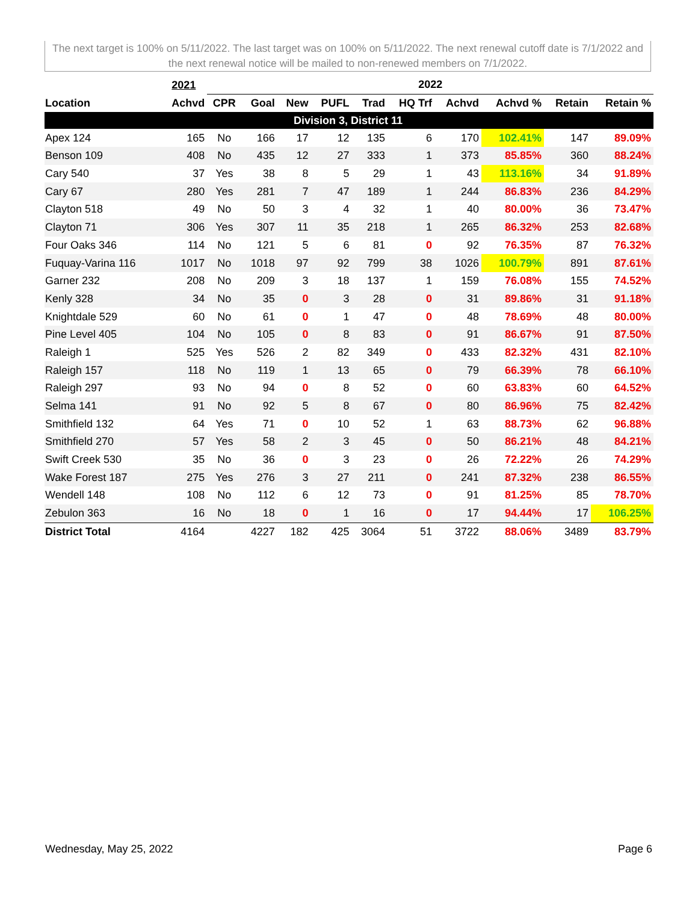The next target is 100% on 5/11/2022. The last target was on 100% on 5/11/2022. The next renewal cutoff date is 7/1/2022 and the next renewal notice will be mailed to non-renewed members on 7/1/2022.
| | 2021 | 2022 | | | | | | | | | |
| --- | --- | --- | --- | --- | --- | --- | --- | --- | --- | --- | --- |
| Location | Achvd | CPR | Goal | New | PUFL | Trad | HQ Trf | Achvd | Achvd % | Retain | Retain % |
| Division 3, District 11 | | | | | | | | | | | |
| Apex 124 | 165 | No | 166 | 17 | 12 | 135 | 6 | 170 | 102.41% | 147 | 89.09% |
| Benson 109 | 408 | No | 435 | 12 | 27 | 333 | 1 | 373 | 85.85% | 360 | 88.24% |
| Cary 540 | 37 | Yes | 38 | 8 | 5 | 29 | 1 | 43 | 113.16% | 34 | 91.89% |
| Cary 67 | 280 | Yes | 281 | 7 | 47 | 189 | 1 | 244 | 86.83% | 236 | 84.29% |
| Clayton 518 | 49 | No | 50 | 3 | 4 | 32 | 1 | 40 | 80.00% | 36 | 73.47% |
| Clayton 71 | 306 | Yes | 307 | 11 | 35 | 218 | 1 | 265 | 86.32% | 253 | 82.68% |
| Four Oaks 346 | 114 | No | 121 | 5 | 6 | 81 | 0 | 92 | 76.35% | 87 | 76.32% |
| Fuquay-Varina 116 | 1017 | No | 1018 | 97 | 92 | 799 | 38 | 1026 | 100.79% | 891 | 87.61% |
| Garner 232 | 208 | No | 209 | 3 | 18 | 137 | 1 | 159 | 76.08% | 155 | 74.52% |
| Kenly 328 | 34 | No | 35 | 0 | 3 | 28 | 0 | 31 | 89.86% | 31 | 91.18% |
| Knightdale 529 | 60 | No | 61 | 0 | 1 | 47 | 0 | 48 | 78.69% | 48 | 80.00% |
| Pine Level 405 | 104 | No | 105 | 0 | 8 | 83 | 0 | 91 | 86.67% | 91 | 87.50% |
| Raleigh 1 | 525 | Yes | 526 | 2 | 82 | 349 | 0 | 433 | 82.32% | 431 | 82.10% |
| Raleigh 157 | 118 | No | 119 | 1 | 13 | 65 | 0 | 79 | 66.39% | 78 | 66.10% |
| Raleigh 297 | 93 | No | 94 | 0 | 8 | 52 | 0 | 60 | 63.83% | 60 | 64.52% |
| Selma 141 | 91 | No | 92 | 5 | 8 | 67 | 0 | 80 | 86.96% | 75 | 82.42% |
| Smithfield 132 | 64 | Yes | 71 | 0 | 10 | 52 | 1 | 63 | 88.73% | 62 | 96.88% |
| Smithfield 270 | 57 | Yes | 58 | 2 | 3 | 45 | 0 | 50 | 86.21% | 48 | 84.21% |
| Swift Creek 530 | 35 | No | 36 | 0 | 3 | 23 | 0 | 26 | 72.22% | 26 | 74.29% |
| Wake Forest 187 | 275 | Yes | 276 | 3 | 27 | 211 | 0 | 241 | 87.32% | 238 | 86.55% |
| Wendell 148 | 108 | No | 112 | 6 | 12 | 73 | 0 | 91 | 81.25% | 85 | 78.70% |
| Zebulon 363 | 16 | No | 18 | 0 | 1 | 16 | 0 | 17 | 94.44% | 17 | 106.25% |
| District Total | 4164 | | 4227 | 182 | 425 | 3064 | 51 | 3722 | 88.06% | 3489 | 83.79% |
Wednesday, May 25, 2022 Page 6